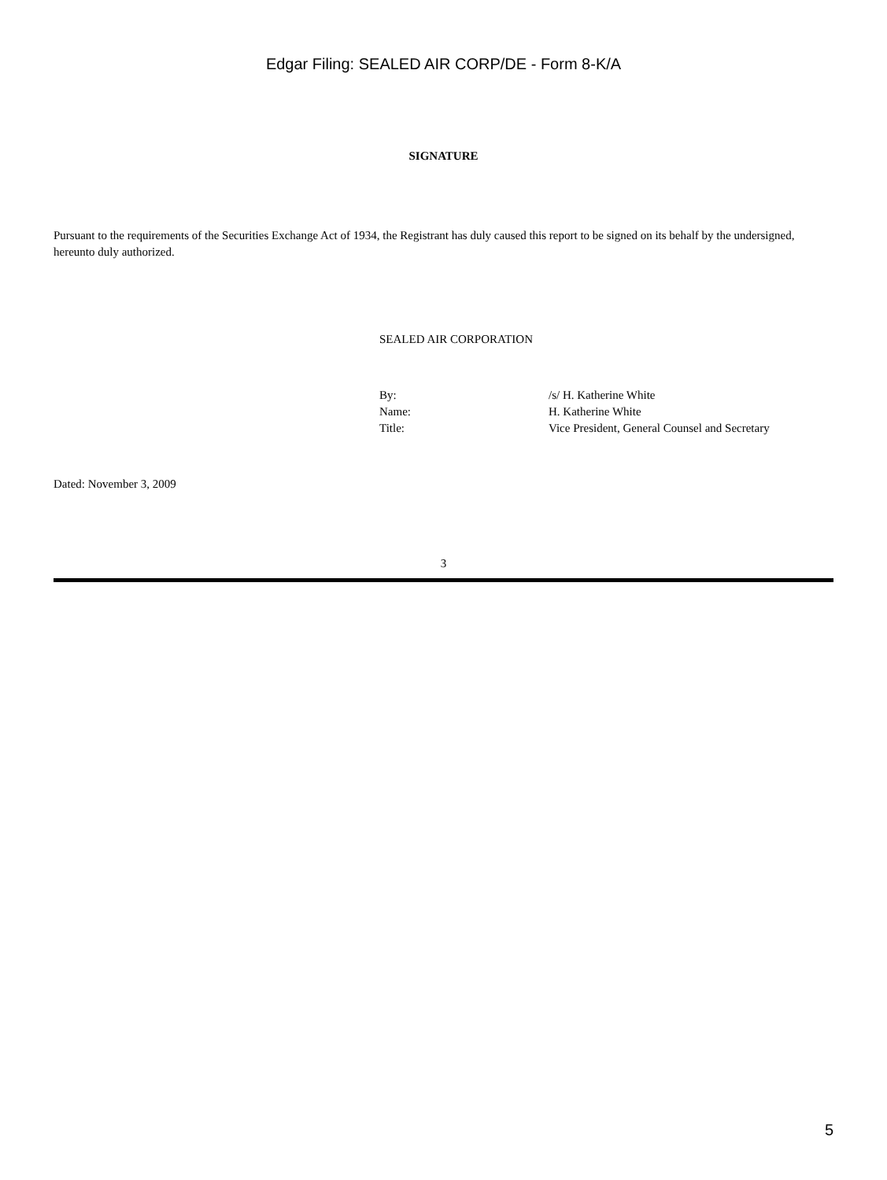Edgar Filing: SEALED AIR CORP/DE - Form 8-K/A
SIGNATURE
Pursuant to the requirements of the Securities Exchange Act of 1934, the Registrant has duly caused this report to be signed on its behalf by the undersigned, hereunto duly authorized.
SEALED AIR CORPORATION
| By: | /s/ H. Katherine White |
| Name: | H. Katherine White |
| Title: | Vice President, General Counsel and Secretary |
Dated: November 3, 2009
3
5